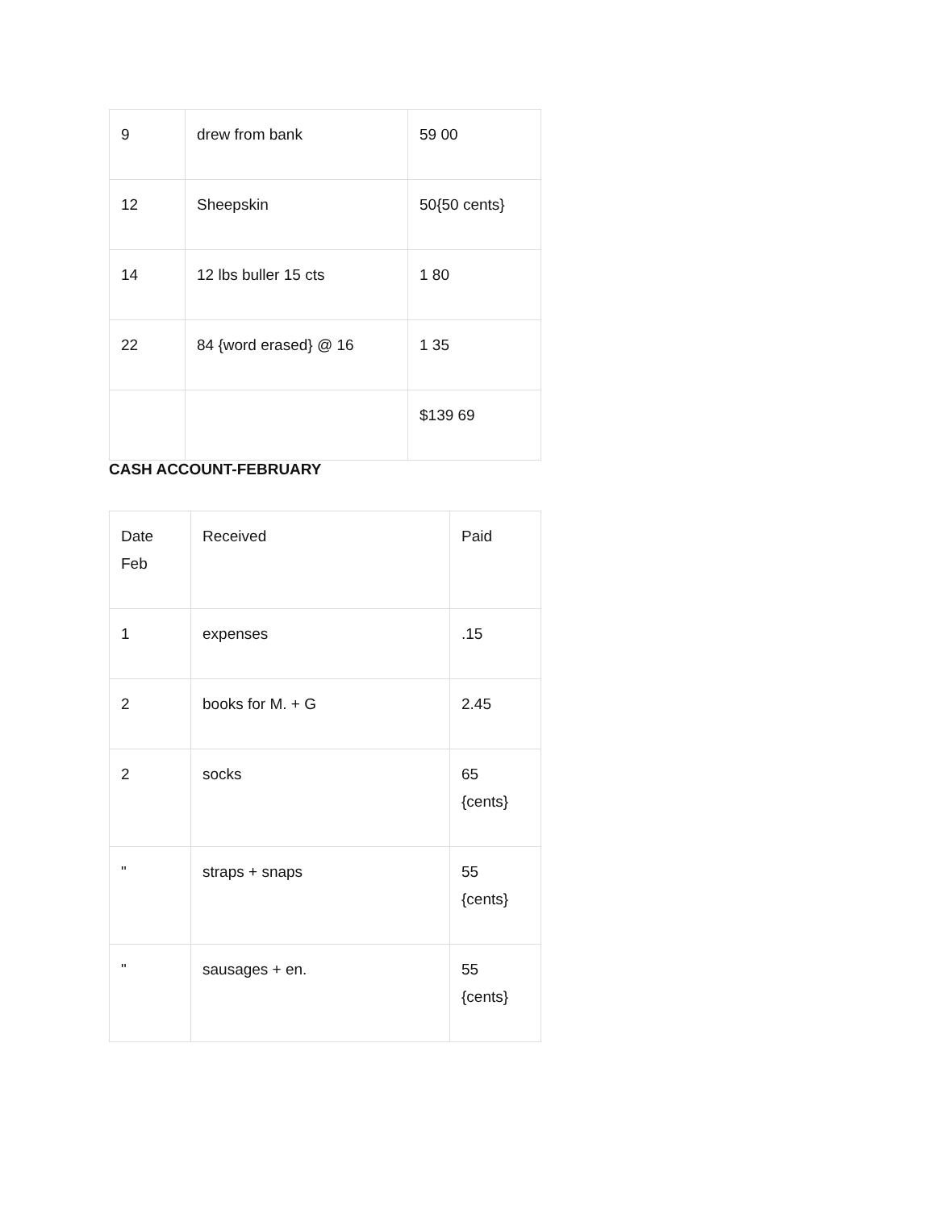| 9 | drew from bank | 59 00 |
| 12 | Sheepskin | 50{50 cents} |
| 14 | 12 lbs buller 15 cts | 1 80 |
| 22 | 84 {word erased} @ 16 | 1 35 |
| | | $139 69 |
CASH ACCOUNT-FEBRUARY
| Date Feb | Received | Paid |
| 1 | expenses | .15 |
| 2 | books for M. + G | 2.45 |
| 2 | socks | 65 {cents} |
| " | straps + snaps | 55 {cents} |
| " | sausages + en. | 55 {cents} |